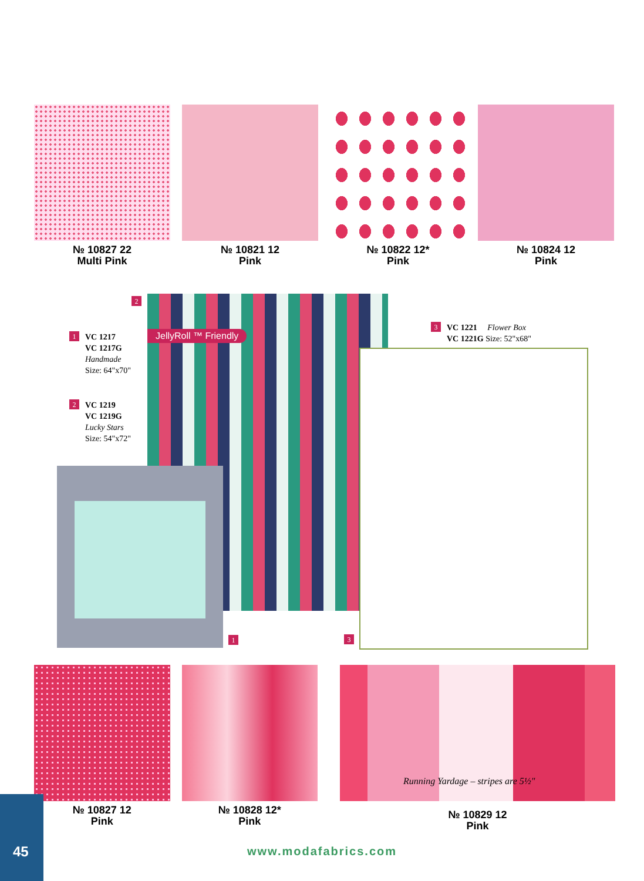№ 10827 22
Multi Pink
№ 10821 12
Pink
№ 10822 12*
Pink
№ 10824 12
Pink
1 VC 1217
VC 1217G
Handmade
Size: 64"x70"
2 VC 1219
VC 1219G
Lucky Stars
Size: 54"x72"
3 VC 1221 Flower Box
VC 1221G Size: 52"x68"
2
JellyRoll ™ Friendly
1 3
№ 10827 12
Pink
№ 10828 12*
Pink
Running Yardage – stripes are 5½"
№ 10829 12
Pink
45
www.modafabrics.com